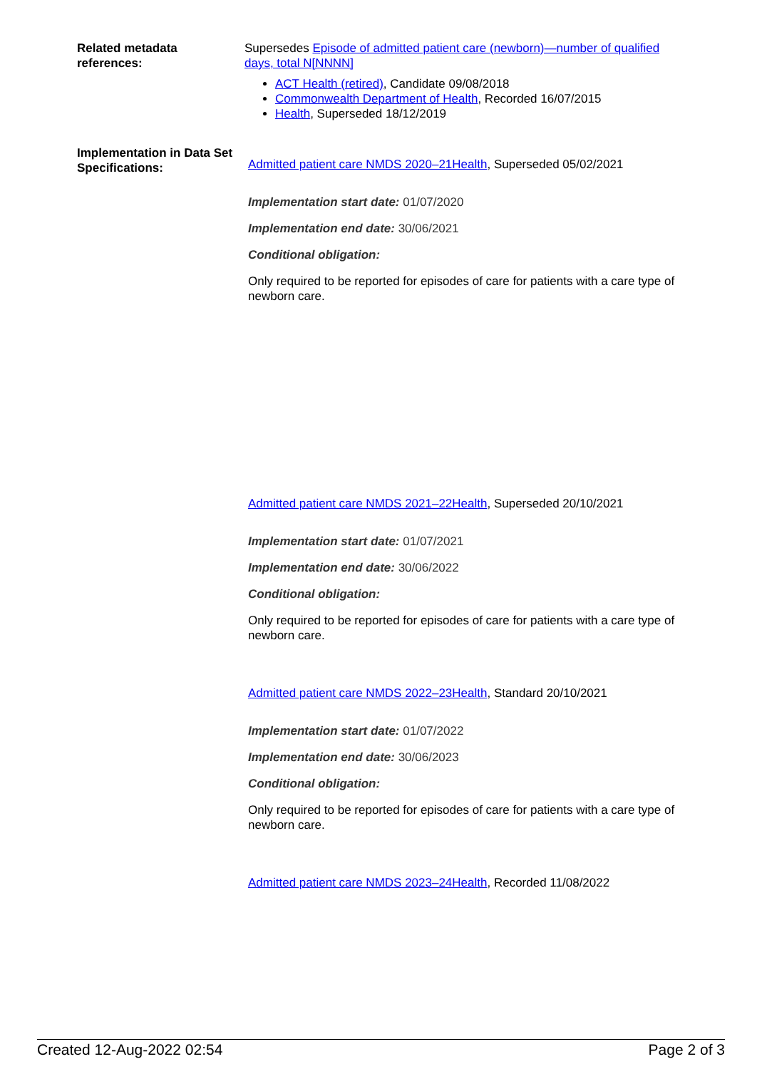Related metadata references:
Supersedes Episode of admitted patient care (newborn)—number of qualified days, total N[NNNN]
ACT Health (retired), Candidate 09/08/2018
Commonwealth Department of Health, Recorded 16/07/2015
Health, Superseded 18/12/2019
Implementation in Data Set Specifications:
Admitted patient care NMDS 2020–21Health, Superseded 05/02/2021
Implementation start date: 01/07/2020
Implementation end date: 30/06/2021
Conditional obligation:
Only required to be reported for episodes of care for patients with a care type of newborn care.
Admitted patient care NMDS 2021–22Health, Superseded 20/10/2021
Implementation start date: 01/07/2021
Implementation end date: 30/06/2022
Conditional obligation:
Only required to be reported for episodes of care for patients with a care type of newborn care.
Admitted patient care NMDS 2022–23Health, Standard 20/10/2021
Implementation start date: 01/07/2022
Implementation end date: 30/06/2023
Conditional obligation:
Only required to be reported for episodes of care for patients with a care type of newborn care.
Admitted patient care NMDS 2023–24Health, Recorded 11/08/2022
Created 12-Aug-2022 02:54 Page 2 of 3